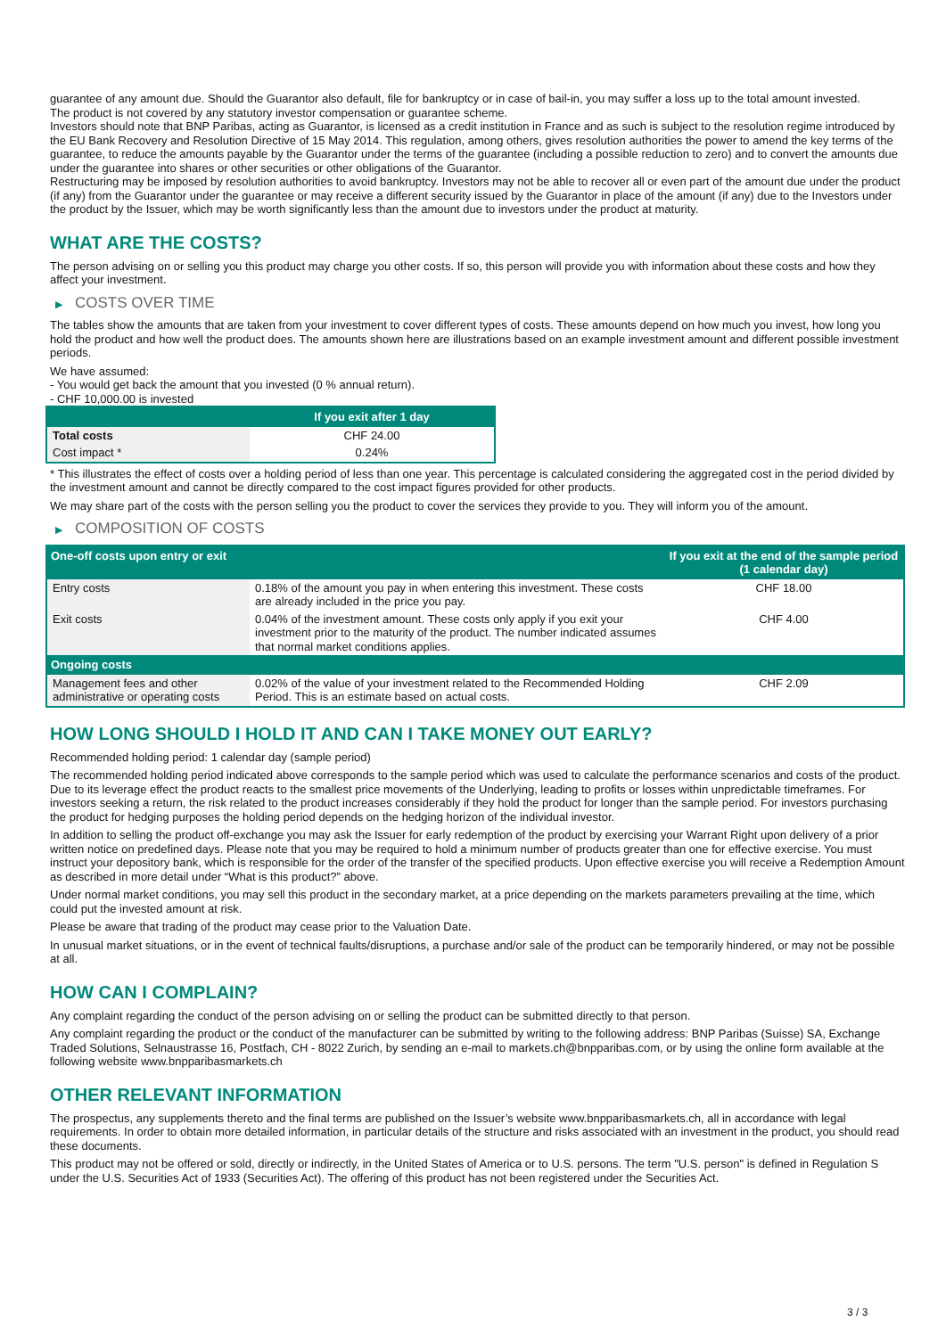guarantee of any amount due. Should the Guarantor also default, file for bankruptcy or in case of bail-in, you may suffer a loss up to the total amount invested.
The product is not covered by any statutory investor compensation or guarantee scheme.
Investors should note that BNP Paribas, acting as Guarantor, is licensed as a credit institution in France and as such is subject to the resolution regime introduced by the EU Bank Recovery and Resolution Directive of 15 May 2014. This regulation, among others, gives resolution authorities the power to amend the key terms of the guarantee, to reduce the amounts payable by the Guarantor under the terms of the guarantee (including a possible reduction to zero) and to convert the amounts due under the guarantee into shares or other securities or other obligations of the Guarantor.
Restructuring may be imposed by resolution authorities to avoid bankruptcy. Investors may not be able to recover all or even part of the amount due under the product (if any) from the Guarantor under the guarantee or may receive a different security issued by the Guarantor in place of the amount (if any) due to the Investors under the product by the Issuer, which may be worth significantly less than the amount due to investors under the product at maturity.
WHAT ARE THE COSTS?
The person advising on or selling you this product may charge you other costs. If so, this person will provide you with information about these costs and how they affect your investment.
▶ COSTS OVER TIME
The tables show the amounts that are taken from your investment to cover different types of costs. These amounts depend on how much you invest, how long you hold the product and how well the product does. The amounts shown here are illustrations based on an example investment amount and different possible investment periods.
We have assumed:
- You would get back the amount that you invested (0 % annual return).
- CHF 10,000.00 is invested
| | If you exit after 1 day |
| --- | --- |
| Total costs | CHF 24.00 |
| Cost impact * | 0.24% |
* This illustrates the effect of costs over a holding period of less than one year. This percentage is calculated considering the aggregated cost in the period divided by the investment amount and cannot be directly compared to the cost impact figures provided for other products.
We may share part of the costs with the person selling you the product to cover the services they provide to you. They will inform you of the amount.
▶ COMPOSITION OF COSTS
| One-off costs upon entry or exit | | If you exit at the end of the sample period (1 calendar day) |
| --- | --- | --- |
| Entry costs | 0.18% of the amount you pay in when entering this investment. These costs are already included in the price you pay. | CHF 18.00 |
| Exit costs | 0.04% of the investment amount. These costs only apply if you exit your investment prior to the maturity of the product. The number indicated assumes that normal market conditions applies. | CHF 4.00 |
| Ongoing costs | | |
| Management fees and other administrative or operating costs | 0.02% of the value of your investment related to the Recommended Holding Period. This is an estimate based on actual costs. | CHF 2.09 |
HOW LONG SHOULD I HOLD IT AND CAN I TAKE MONEY OUT EARLY?
Recommended holding period: 1 calendar day (sample period)
The recommended holding period indicated above corresponds to the sample period which was used to calculate the performance scenarios and costs of the product. Due to its leverage effect the product reacts to the smallest price movements of the Underlying, leading to profits or losses within unpredictable timeframes. For investors seeking a return, the risk related to the product increases considerably if they hold the product for longer than the sample period. For investors purchasing the product for hedging purposes the holding period depends on the hedging horizon of the individual investor.
In addition to selling the product off-exchange you may ask the Issuer for early redemption of the product by exercising your Warrant Right upon delivery of a prior written notice on predefined days. Please note that you may be required to hold a minimum number of products greater than one for effective exercise. You must instruct your depository bank, which is responsible for the order of the transfer of the specified products. Upon effective exercise you will receive a Redemption Amount as described in more detail under “What is this product?” above.
Under normal market conditions, you may sell this product in the secondary market, at a price depending on the markets parameters prevailing at the time, which could put the invested amount at risk.
Please be aware that trading of the product may cease prior to the Valuation Date.
In unusual market situations, or in the event of technical faults/disruptions, a purchase and/or sale of the product can be temporarily hindered, or may not be possible at all.
HOW CAN I COMPLAIN?
Any complaint regarding the conduct of the person advising on or selling the product can be submitted directly to that person.
Any complaint regarding the product or the conduct of the manufacturer can be submitted by writing to the following address: BNP Paribas (Suisse) SA, Exchange Traded Solutions, Selnaustrasse 16, Postfach, CH - 8022 Zurich, by sending an e-mail to markets.ch@bnpparibas.com, or by using the online form available at the following website www.bnpparibasmarkets.ch
OTHER RELEVANT INFORMATION
The prospectus, any supplements thereto and the final terms are published on the Issuer’s website www.bnpparibasmarkets.ch, all in accordance with legal requirements. In order to obtain more detailed information, in particular details of the structure and risks associated with an investment in the product, you should read these documents.
This product may not be offered or sold, directly or indirectly, in the United States of America or to U.S. persons. The term "U.S. person" is defined in Regulation S under the U.S. Securities Act of 1933 (Securities Act). The offering of this product has not been registered under the Securities Act.
3 / 3